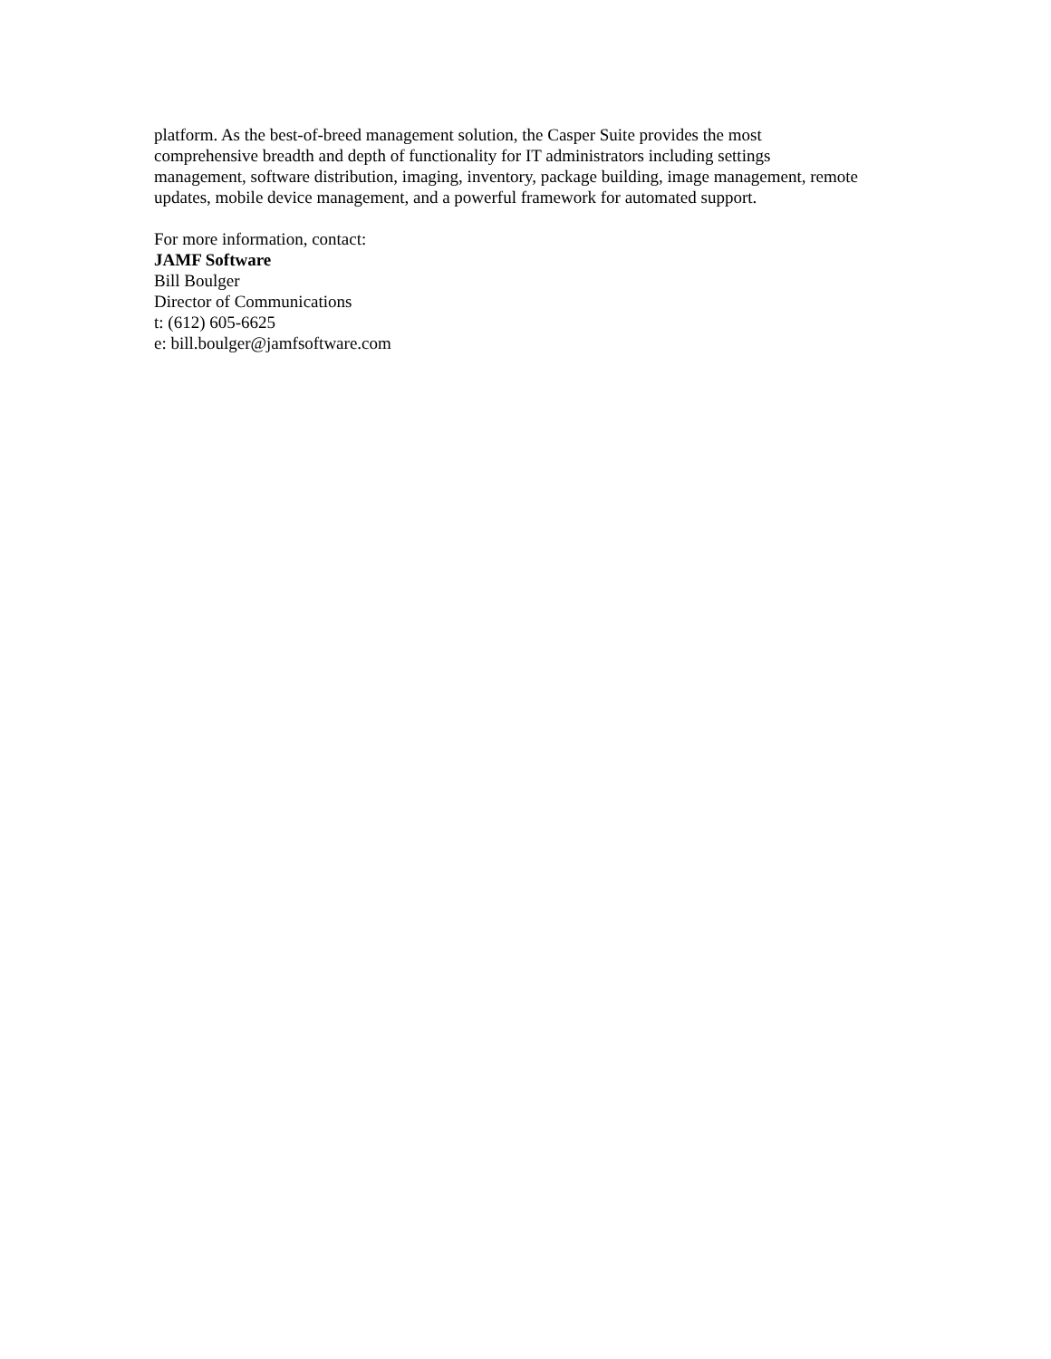platform. As the best-of-breed management solution, the Casper Suite provides the most
comprehensive breadth and depth of functionality for IT administrators including settings
management, software distribution, imaging, inventory, package building, image management, remote
updates, mobile device management, and a powerful framework for automated support.
For more information, contact:
JAMF Software
Bill Boulger
Director of Communications
t: (612) 605-6625
e: bill.boulger@jamfsoftware.com